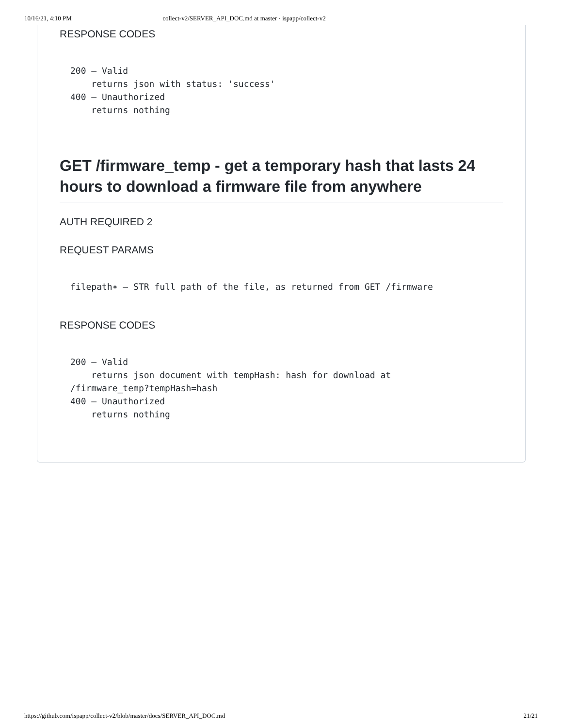10/16/21, 4:10 PM collect-v2/SERVER_API_DOC.md at master · ispapp/collect-v2
RESPONSE CODES
200 – Valid
    returns json with status: 'success'
400 – Unauthorized
    returns nothing
GET /firmware_temp - get a temporary hash that lasts 24 hours to download a firmware file from anywhere
AUTH REQUIRED 2
REQUEST PARAMS
filepath∗ – STR full path of the file, as returned from GET /firmware
RESPONSE CODES
200 – Valid
    returns json document with tempHash: hash for download at
/firmware_temp?tempHash=hash
400 – Unauthorized
    returns nothing
https://github.com/ispapp/collect-v2/blob/master/docs/SERVER_API_DOC.md 21/21